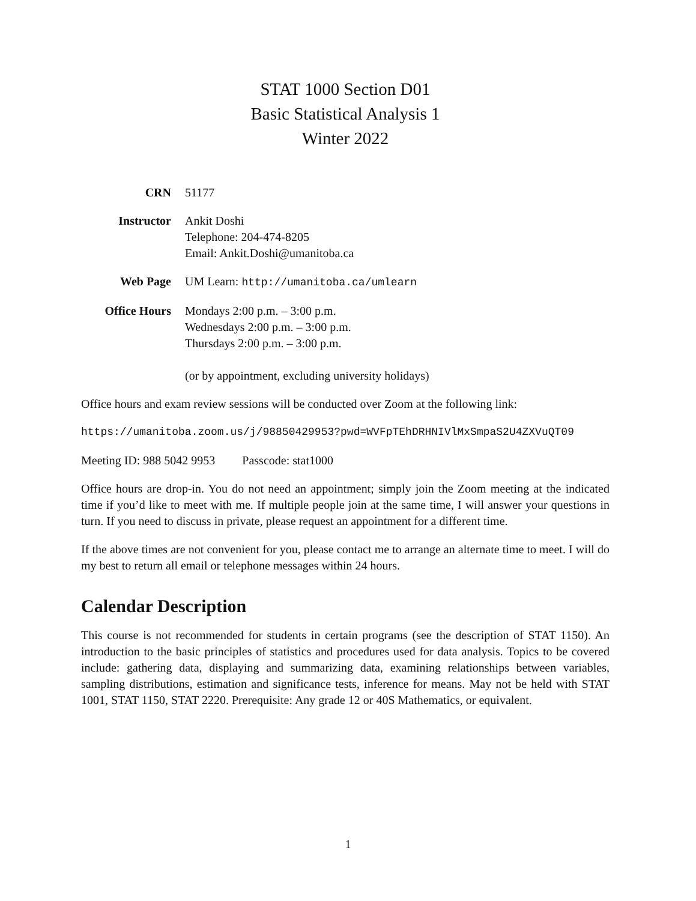STAT 1000 Section D01
Basic Statistical Analysis 1
Winter 2022
CRN 51177
Instructor Ankit Doshi
Telephone: 204-474-8205
Email: Ankit.Doshi@umanitoba.ca
Web Page UM Learn: http://umanitoba.ca/umlearn
Office Hours Mondays 2:00 p.m. – 3:00 p.m.
Wednesdays 2:00 p.m. – 3:00 p.m.
Thursdays 2:00 p.m. – 3:00 p.m.
(or by appointment, excluding university holidays)
Office hours and exam review sessions will be conducted over Zoom at the following link:
https://umanitoba.zoom.us/j/98850429953?pwd=WVFpTEhDRHNIVlMxSmpaS2U4ZXVuQT09
Meeting ID: 988 5042 9953 Passcode: stat1000
Office hours are drop-in. You do not need an appointment; simply join the Zoom meeting at the indicated time if you’d like to meet with me. If multiple people join at the same time, I will answer your questions in turn. If you need to discuss in private, please request an appointment for a different time.
If the above times are not convenient for you, please contact me to arrange an alternate time to meet. I will do my best to return all email or telephone messages within 24 hours.
Calendar Description
This course is not recommended for students in certain programs (see the description of STAT 1150). An introduction to the basic principles of statistics and procedures used for data analysis. Topics to be covered include: gathering data, displaying and summarizing data, examining relationships between variables, sampling distributions, estimation and significance tests, inference for means. May not be held with STAT 1001, STAT 1150, STAT 2220. Prerequisite: Any grade 12 or 40S Mathematics, or equivalent.
1